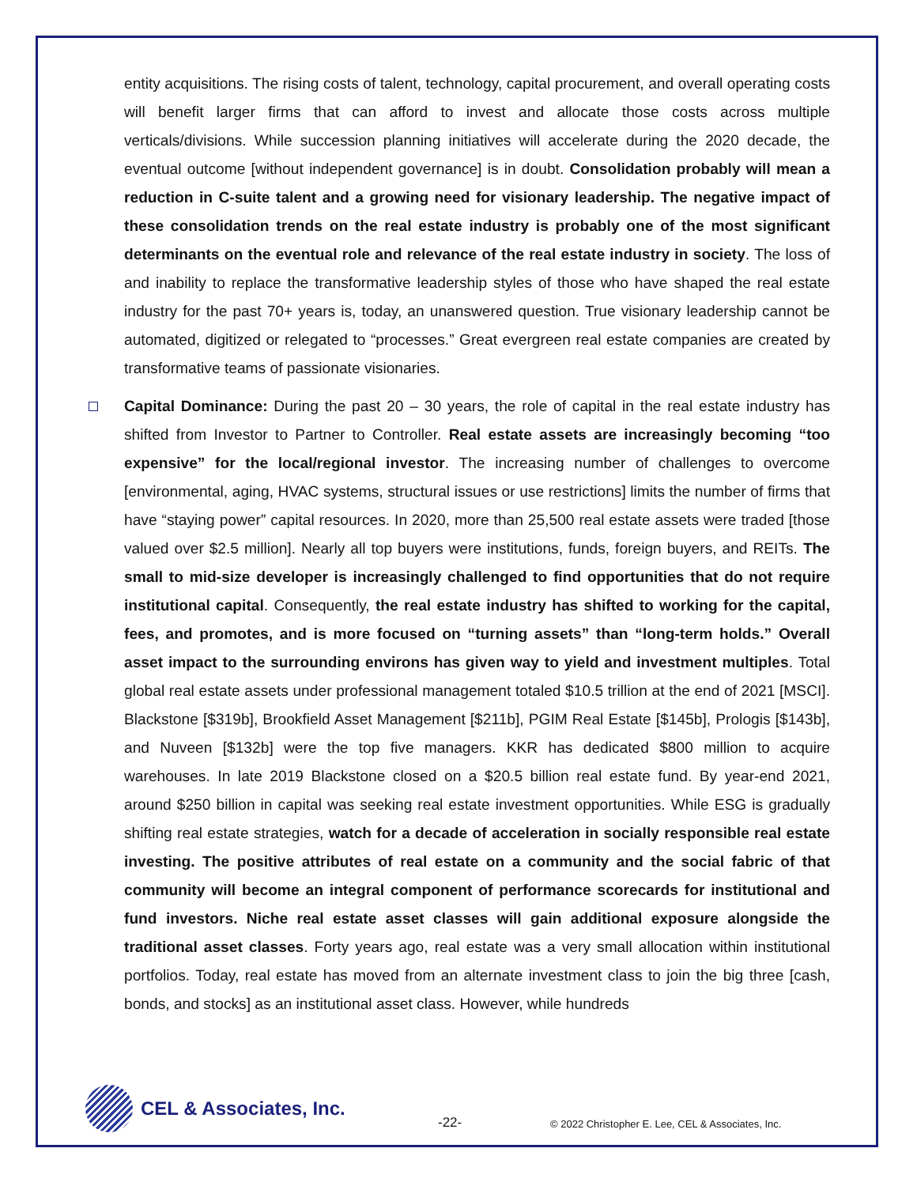entity acquisitions. The rising costs of talent, technology, capital procurement, and overall operating costs will benefit larger firms that can afford to invest and allocate those costs across multiple verticals/divisions. While succession planning initiatives will accelerate during the 2020 decade, the eventual outcome [without independent governance] is in doubt. Consolidation probably will mean a reduction in C-suite talent and a growing need for visionary leadership. The negative impact of these consolidation trends on the real estate industry is probably one of the most significant determinants on the eventual role and relevance of the real estate industry in society. The loss of and inability to replace the transformative leadership styles of those who have shaped the real estate industry for the past 70+ years is, today, an unanswered question. True visionary leadership cannot be automated, digitized or relegated to “processes.” Great evergreen real estate companies are created by transformative teams of passionate visionaries.
Capital Dominance: During the past 20 – 30 years, the role of capital in the real estate industry has shifted from Investor to Partner to Controller. Real estate assets are increasingly becoming “too expensive” for the local/regional investor. The increasing number of challenges to overcome [environmental, aging, HVAC systems, structural issues or use restrictions] limits the number of firms that have “staying power” capital resources. In 2020, more than 25,500 real estate assets were traded [those valued over $2.5 million]. Nearly all top buyers were institutions, funds, foreign buyers, and REITs. The small to mid-size developer is increasingly challenged to find opportunities that do not require institutional capital. Consequently, the real estate industry has shifted to working for the capital, fees, and promotes, and is more focused on “turning assets” than “long-term holds.” Overall asset impact to the surrounding environs has given way to yield and investment multiples. Total global real estate assets under professional management totaled $10.5 trillion at the end of 2021 [MSCI]. Blackstone [$319b], Brookfield Asset Management [$211b], PGIM Real Estate [$145b], Prologis [$143b], and Nuveen [$132b] were the top five managers. KKR has dedicated $800 million to acquire warehouses. In late 2019 Blackstone closed on a $20.5 billion real estate fund. By year-end 2021, around $250 billion in capital was seeking real estate investment opportunities. While ESG is gradually shifting real estate strategies, watch for a decade of acceleration in socially responsible real estate investing. The positive attributes of real estate on a community and the social fabric of that community will become an integral component of performance scorecards for institutional and fund investors. Niche real estate asset classes will gain additional exposure alongside the traditional asset classes. Forty years ago, real estate was a very small allocation within institutional portfolios. Today, real estate has moved from an alternate investment class to join the big three [cash, bonds, and stocks] as an institutional asset class. However, while hundreds
CEL & Associates, Inc.
-22-
© 2022 Christopher E. Lee, CEL & Associates, Inc.